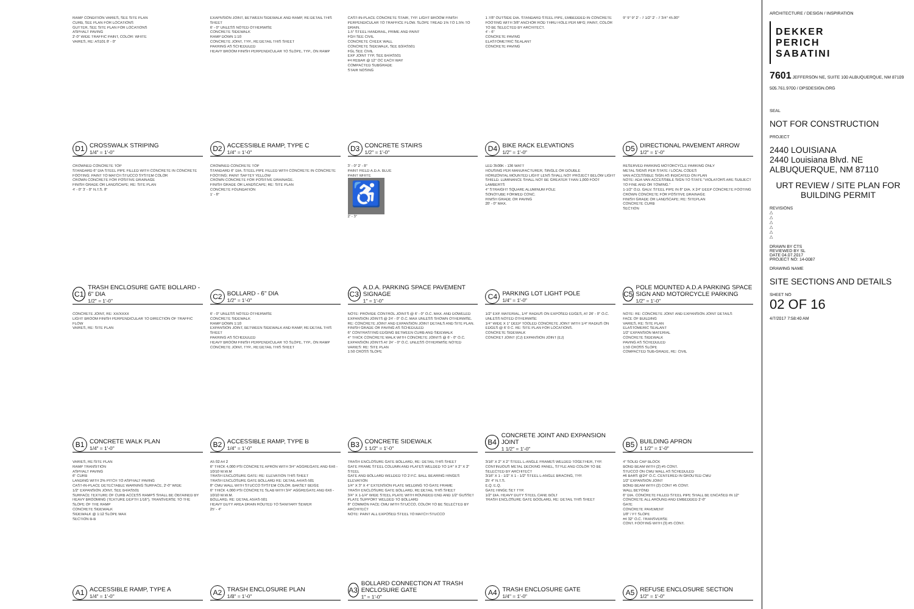RAMP CONDITION VARIES, SEE SITE PLAN
CURB, SEE PLAN FOR LOCATIONS
GUTTER, SEE SITE PLAN FOR LOCATIONS
ASPHALT PAVING
2'-0" WIDE TRAFFIC PAINT, COLOR: WHITE
VAIRES, RE: AS101 8' - 0"
D1 CROSSWALK STRIPING
1/4" = 1'-0"
EXAPNSION JOINT, BETWEEN SIDEWALK AND RAMP, RE:DETAIL THIS SHEET
6' - 0" UNLESS NOTED OTHERWISE
CONCRETE SIDEWALK
RAMP DOWN 1:10
CONCRETE JOINT, TYP., RE:DETAIL THIS SHEET
PAKRING AS SCHEDULED
HEAVY BROOM FINISH PERPENDICULAR TO SLOPE, TYP., ON RAMP
D2 ACCESSIBLE RAMP, TYPE C
1/4" = 1'-0"
CAST-IN-PLACE CONCRETE STAIR, TYP. LIGHT BROOM FINISH PERPENDICULAR TO TRAFFICE FLOW. SLOPE TREAD 1% TO 1.5% TO DRAIN.
1.5" STEEL HANDRAIL, PRIME AND PAINT
FGH SEE CIVIL
CONCRETE CHEEK WALL
CONCRETE SIDEWALK, SEE B3/AS501
FGL SEE CIVIL
EXP JOINT TYP, SEE B4/AS501
#4 REBAR @ 12" OC EACH WAY
COMPACTED SUBGRADE
STAIR NOSING
D3 CONCRETE STAIRS
1/2" = 1'-0"
1 7/8" OUTSIDE DIA. STANDARD STEEL PIPE, EMBEDDED IN CONCRETE FOOTING WITH 3/8" ANCHOR ROD THRU HOLE PER MFG; PAINT, COLOR TO BE SELECTED BY ARCHITECT.
4' - 6"
CONCRETE PAVING
ELASTOMETRIC SEALANT
CONCRETE PAVING
D4 BIKE RACK ELEVATIONS
1/2" = 1'-0"
9" 9" 9" 2' - 7 1/2" 2' - 7 3/4" 45.00°
D5 DIRECTIONAL PAVEMENT ARROW
1/2" = 1'-0"
CROWNED CONCRETE TOP
STANDARD 6" DIA STEEL PIPE FILLED WITH CONCRETE IN CONCRETE FOOTING; PAINT TO MATCH STUCCO SYSTEM COLOR
CROWN CONCRETE FOR POSITIVE DRAINAGE
FINISH GRADE OR LANDSCAPE; RE: SITE PLAN
4' - 0" 3' - 0" N.T.S. 8"
C1 TRASH ENCLOSURE GATE BOLLARD - 6" DIA
1/2" = 1'-0"
CROWNED CONCRETE TOP
STANDARD 6" DIA. STEEL PIPE FILLED WITH CONCRETE IN CONCRETE FOOTING; PAINT SAFTEY YELLOW
CROWN CONCRETE FOR POSITIVE DRAINAGE.
FINISH GRADE OR LANDSCAPE; RE: SITE PLAN
CONCRETE FOUNDATION
1' - 8"
C2 BOLLARD - 6" DIA
1/2" = 1'-0"
3' - 0" 2' - 8"
PAINT FIELD A.D.A. BLUE
PAINT WHITE
♿
2' - 3"
C3 A.D.A. PARKING SPACE PAVEMENT SIGNAGE
1" = 1'-0"
LED 3500K - 136 WATT
HOUSING PER MANUFACTURER, SINGLE OR DOUBLE
HORIZONTAL MOUNTED LIGHT LENS SHALL NOT PROJECT BELOW LIGHT SHIELD. LUMINANCE SHALL NOT BE GREATER THAN 1,000 FOOT LAMBERTS
4" STRAIGHT SQUARE ALUMINUM POLE
SONOTUBE FORMED CONC.
FINISH GRADE OR PAVING
20' - 0" MAX.
C4 PARKING LOT LIGHT POLE
1/4" = 1'-0"
RESERVED PARKING MOTORCYCLE PARKING ONLY
METAL SIGNS PER STATE / LOCAL CODES
VAN ACCESSIBLE SIGN AS INDICATED ON PLAN
NOTE: ADA VAN ACCESSIBLE SIGN TO STATE "VIOLATORS ARE SUBJECT TO FINE AND OR TOWING."
1-1/2" O.D. GALV. STEEL PIPE IN 8" DIA. X 24" DEEP CONCRETE FOOTING
CROWN CONCRETE FOR POSITIVE DRAINAGE
FINISH GRADE OR LANDSCAPE; RE: SITEPLAN
CONCRETE CURB
SECTION
C5 POLE MOUNTED A.D.A PARKING SPACE SIGN AND MOTORCYCLE PARKING
1/2" = 1'-0"
CONCRETE JOINT, RE: XX/XXXX
LIGHT BROOM FINISH PERPENDICULAR TO DIRECTION OF TRAFFIC FLOW
VAIRES, RE: SITE PLAN
B1 CONCRETE WALK PLAN
1/4" = 1'-0"
6' - 0" UNLESS NOTED OTHERWISE
CONCRETE SIDEWALK
RAMP DOWN 1:10
EXPANSION JOINT, BETWEEN SIDEWALK AND RAMP, RE:DETAIL THIS SHEET
PAKRING AS SCHEDULED
HEAVY BROOM FINISH PERPENDICULAR TO SLOPE, TYP., ON RAMP
CONCRETE JOINT, TYP., RE:DETAIL THIS SHEET
B2 ACCESSIBLE RAMP, TYPE B
1/4" = 1'-0"
NOTE: PROVIDE CONTROL JOINTS @ 6' - 0" O.C. MAX. AND DOWELED EXPANSION JOINTS @ 24' - 0" O.C. MAX UNLESS SHOWN OTHERWISE. RE: CONCRETE JOINT AND EXPANSION JOINT DETAILS AND SITE PLAN.
FINISH GRADE OR PAVING AS SCHEDULED
6" CONTRASTING EDGING BETWEEN CURB AND SIDEWALK
4" THICK CONCRETE WALK WITH CONCRETE JOINTS @ 6' - 0" O.C. EXPANSION JOINTS AT 24' - 0" O.C. UNLESS OTHERWISE NOTED
VARIES: RE: SITE PLAN
1:50 CROSS SLOPE
B3 CONCRETE SIDEWALK
1 1/2" = 1'-0"
1/2" EXP. MATERIAL, 1/4" RADIUS ON EXPOSED EDGES, AT 26' - 0" O.C. UNLESS NOTED OTHERWISE
1/4" WIDE X 1" DEEP TOOLED CONCRETE JOINT WITH 1/4" RADIUS ON EDGES @ 6' 0 C. RE: SITE PLAN FOR LOCATIONS.
CONCRETE SIDEWALK
CONCRET JOINT (CJ) EXPANSION JOINT (EJ)
B4 CONCRETE JOINT AND EXPANSION JOINT
1 1/2" = 1'-0"
NOTE: RE: CONCRETE JOINT AND EXPANSION JOINT DETAILS
FACE OF BUILDING
VARIES, RE: SITE PLAN
ELASTOMERIC SEALANT
1/2" EXPANSION MATERIAL
CONCRETE SIDEWALK
PAVING AS SCHEDULED
1:50 CROSS SLOPE
COMPACTED SUB-GRADE, RE: CIVIL
B5 BUILDING APRON
1 1/2" = 1'-0"
VARIES, RE:SITE PLAN
RAMP TRANSITION
ASPHALT PAVING
6" CURB
LANDING WITH 2% PITCH TO ASPHALT PAVING
CAST-IN-PLACE DETECTABLE WARNING SURFACE, 2'-0" WIDE
1/2" EXPANSION JOINT, SEE B4/AS501
SURFACE TEXTURE OF CURB ACCESS RAMPS SHALL BE OBTAINED BY HEAVY BROOMING (TEXTURE DEPTH 1/16"), TRANSVERSE TO THE SLOPE OF THE RAMP
CONCRETE SIDEWALK
SIDEWALK @ 1:12 SLOPE MAX
SECTION B-B
A1 ACCESSIBLE RAMP, TYPE A
1/4" = 1'-0"
A5 02 A4 2
6" THICK 4,000 PSI CONCRETE APRON WITH 3/4" AGGREGATE AND 6X6 - 10/10 W.W.M
TRASH ENCLOSURE GATE: RE: ELEVATION THIS SHEET
TRASH ENCLOSURE GATE BOLLARD RE: DETAIL A4/AS-501
8" CMU WALL WITH STUCCO SYSTEM COLOR. BAKSET BEIGE
6" THICK 4,000 PSI CONCRETE SLAB WITH 3/4" AGGREGATE AND 6X6 - 10/10 W.W.M.
BOLLARD, RE: DETAIL A5/AS-501
HEAVY DUTY AREA DRAIN ROUTED TO SANITARY SEWER
25' - 4"
A2 TRASH ENCLOSURE PLAN
1/8" = 1'-0"
TRASH ENCLOSURE GATE BOLLARD, RE: DETAIL THIS SHEET
GATE FRAME STEEL COLUMN AND PLATES WELDED TO 1/4" X 2" X 2" STEEL
GATE AND BOLLARD WELDED TO 2 P.C. BALL BEARING HINGES
ELEVATION
1/4" X 3" X 4" EXTENSION PLATE WELDING TO GATE FRAME
TRASH ENCLOSURE GATE BOLLARD, RE:DETAIL THIS SHEET
3/4" X 1-1/4" WIDE STEEL PLATE WITH ROUNDED END AND 1/2" GUSSET PLATE SUPPORT WELDED TO BOLLARD
8" COMMON FACE CMU WITH STUCCO, COLOR TO BE SELECTED BY ARCHITECT
NOTE: PAINT ALL EXPOSED STEEL TO MATCH STUCCO
A3 BOLLARD CONNECTION AT TRASH ENCLOSURE GATE
1" = 1'-0"
3/16" X 2" X 2" STEEL L-ANGLE FRAMES WELDED TOGETHER, TYP.
CONTINUOUS METAL DECKING PANEL, STYLE AND COLOR TO BE SELECTED BY ARCHITECT
3/16" X 1 - 1/2" X 1 - 1/2" STEEL L-ANGLE BRACING, TYP.
25' 4" N.T.S.
E.Q. E.Q.
GATE HINGE SET TYP.
1/2" DIA. HEAVY DUTY STEEL CANE BOLT
TRASH ENCLOSURE GATE BOOLARD, RE: DETAIL THIS SHEET
A4 TRASH ENCLOSURE GATE
1/4" = 1'-0"
4" SOLID CAP BLOCK
BOND BEAM WITH (2) #5 CONT.
STUCCO ON CMU WALL AS SCHEDULED
#6 BARS @24" O.C. CENTERED IN GROUTED CMU
1/2" EXPANSION JOINT
BOND BEAM WITH (2) CONT #5 CONT.
WALL BEYOND
6" DIA. CONCRETE FILLED STEEL PIPE SHALL BE ENCASED IN 12" CONCRETE ALL AROUND AND EMBEDDED 2'-0"
GATE
CONCRETE PAVEMENT
1/8" / FT SLOPE
#4 32" O.C. TRANSVERSE
CONT. FOOTING WITH (3) #5 CONT.
A5 REFUSE ENCLOSURE SECTION
1/2" = 1'-0"
ARCHITECTURE / DESIGN / INSPIRATION
DEKKER
PERICH
SABATINI
7601 JEFFERSON NE, SUITE 100 ALBUQUERQUE, NM 87109
505.761.9700 / DPSDESIGN.ORG
SEAL
NOT FOR CONSTRUCTION
PROJECT
2440 LOUISIANA
2440 Louisiana Blvd. NE ALBUQUERQUE, NM 87110
URT REVIEW / SITE PLAN FOR BUILDING PERMIT
REVISIONS
△
△
△
△
△
△
DRAWN BY CTS
REVIEWED BY SL
DATE 04.07.2017
PROJECT NO: 14-0087
DRAWING NAME
SITE SECTIONS AND DETAILS
SHEET NO
02 OF 16
4/7/2017 7:58:40 AM